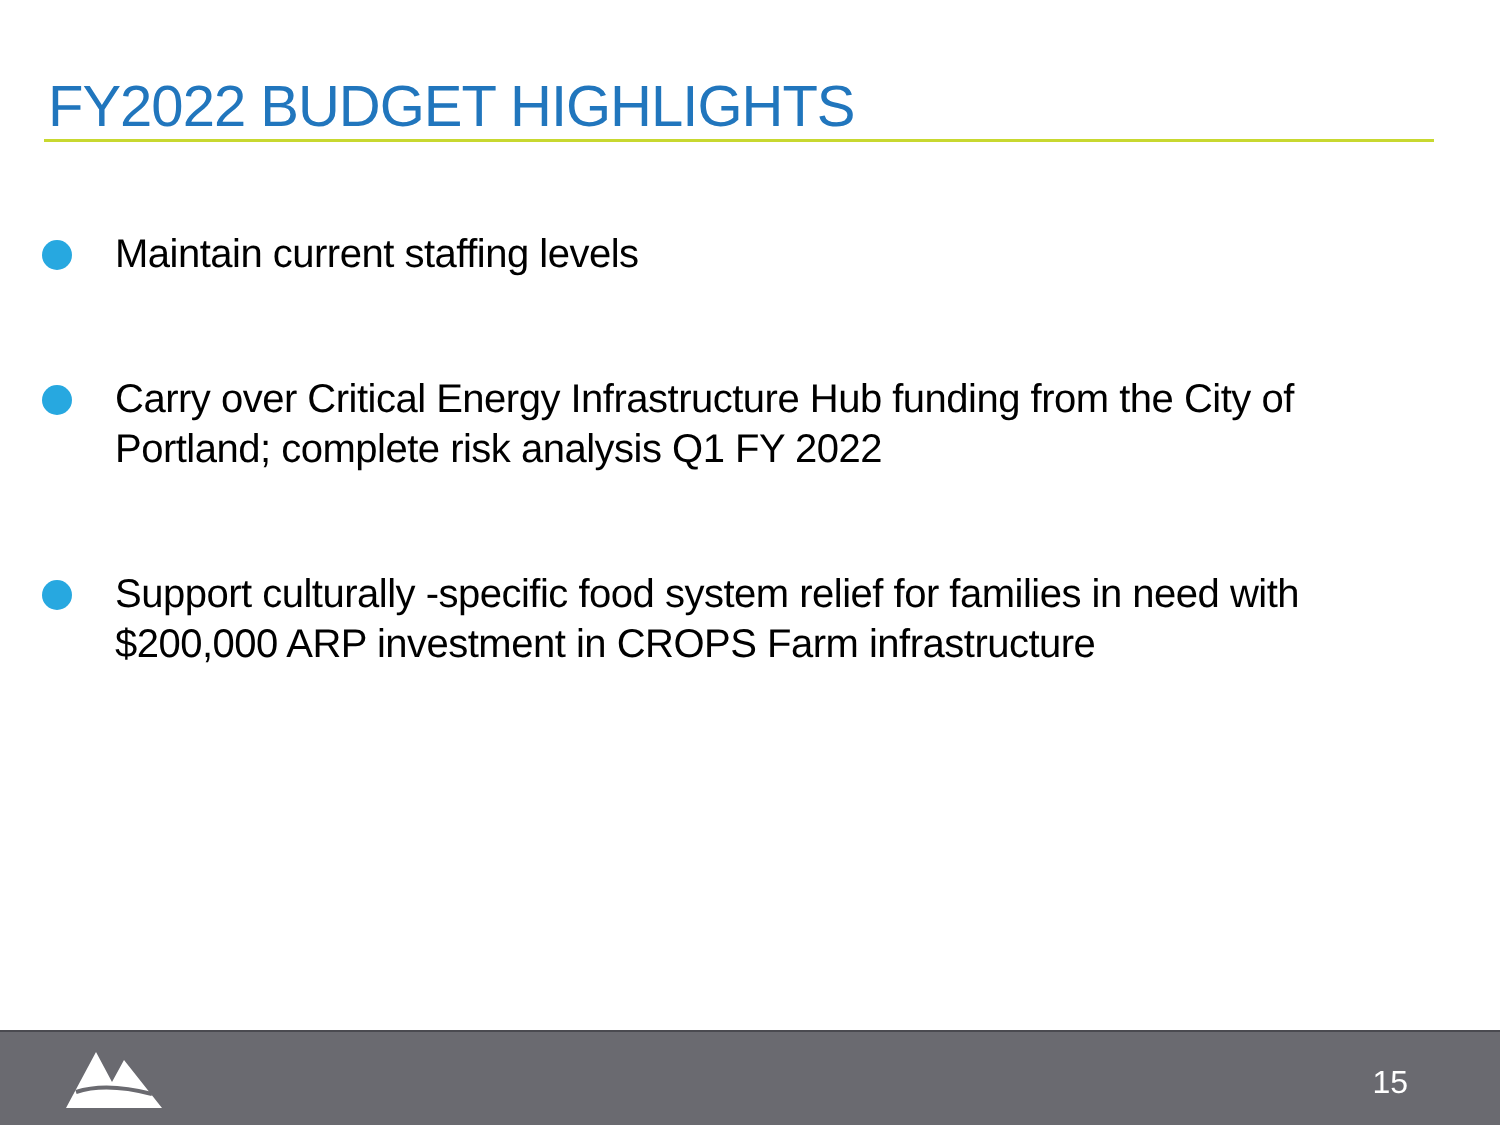FY2022 BUDGET HIGHLIGHTS
Maintain current staffing levels
Carry over Critical Energy Infrastructure Hub funding from the City of Portland; complete risk analysis Q1 FY 2022
Support culturally -specific food system relief for families in need with $200,000 ARP investment in CROPS Farm infrastructure
15